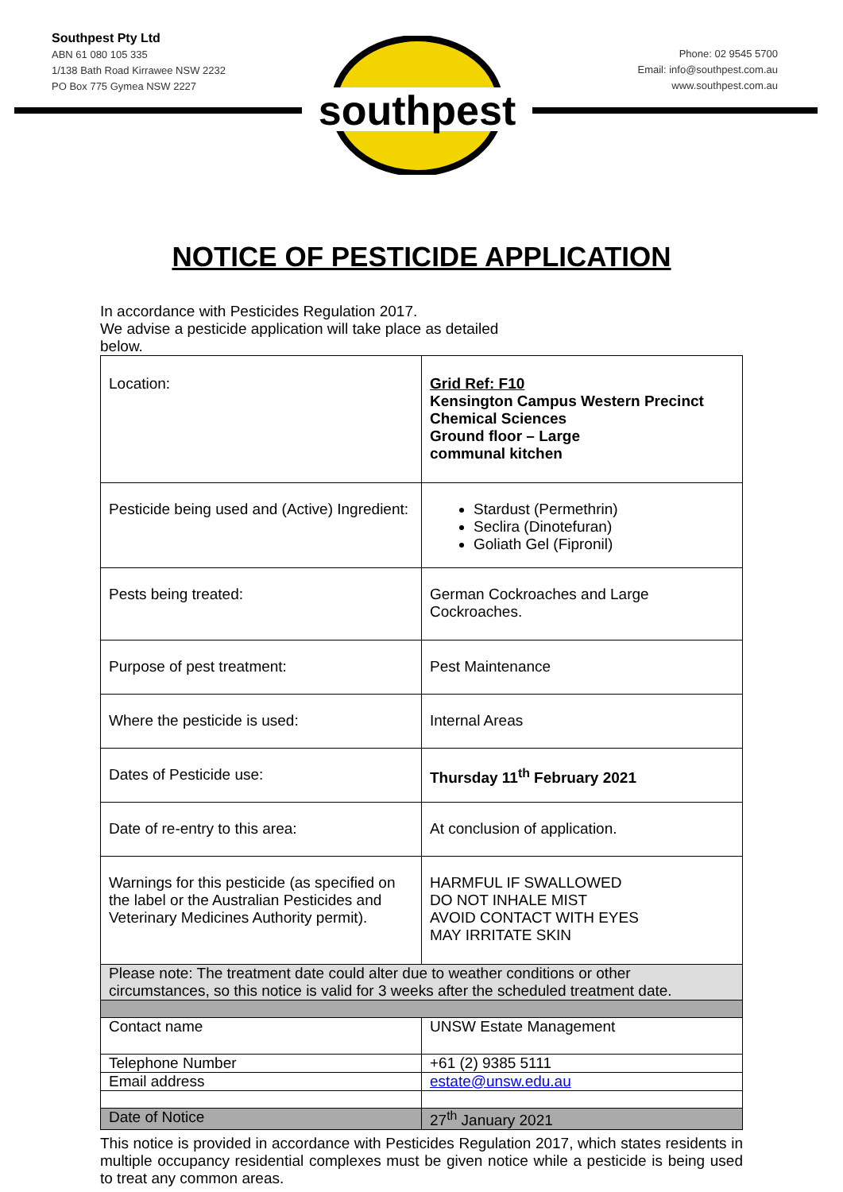Southpest Pty Ltd
ABN 61 080 105 335
1/138 Bath Road Kirrawee NSW 2232
PO Box 775 Gymea NSW 2227
Phone: 02 9545 5700
Email: info@southpest.com.au
www.southpest.com.au
southpest
NOTICE OF PESTICIDE APPLICATION
In accordance with Pesticides Regulation 2017.
We advise a pesticide application will take place as detailed below.
| Location: | Grid Ref: F10 Kensington Campus Western Precinct Chemical Sciences Ground floor – Large communal kitchen |
| Pesticide being used and (Active) Ingredient: | Stardust (Permethrin) Seclira (Dinotefuran) Goliath Gel (Fipronil) |
| Pests being treated: | German Cockroaches and Large Cockroaches. |
| Purpose of pest treatment: | Pest Maintenance |
| Where the pesticide is used: | Internal Areas |
| Dates of Pesticide use: | Thursday 11<sup>th</sup> February 2021 |
| Date of re-entry to this area: | At conclusion of application. |
| Warnings for this pesticide (as specified on the label or the Australian Pesticides and Veterinary Medicines Authority permit). | HARMFUL IF SWALLOWED DO NOT INHALE MIST AVOID CONTACT WITH EYES MAY IRRITATE SKIN |
| Please note: The treatment date could alter due to weather conditions or other circumstances, so this notice is valid for 3 weeks after the scheduled treatment date. | |
| Contact name | UNSW Estate Management |
| Telephone Number | +61 (2) 9385 5111 |
| Email address | estate@unsw.edu.au |
| Date of Notice | 27<sup>th</sup> January 2021 |
This notice is provided in accordance with Pesticides Regulation 2017, which states residents in multiple occupancy residential complexes must be given notice while a pesticide is being used to treat any common areas.